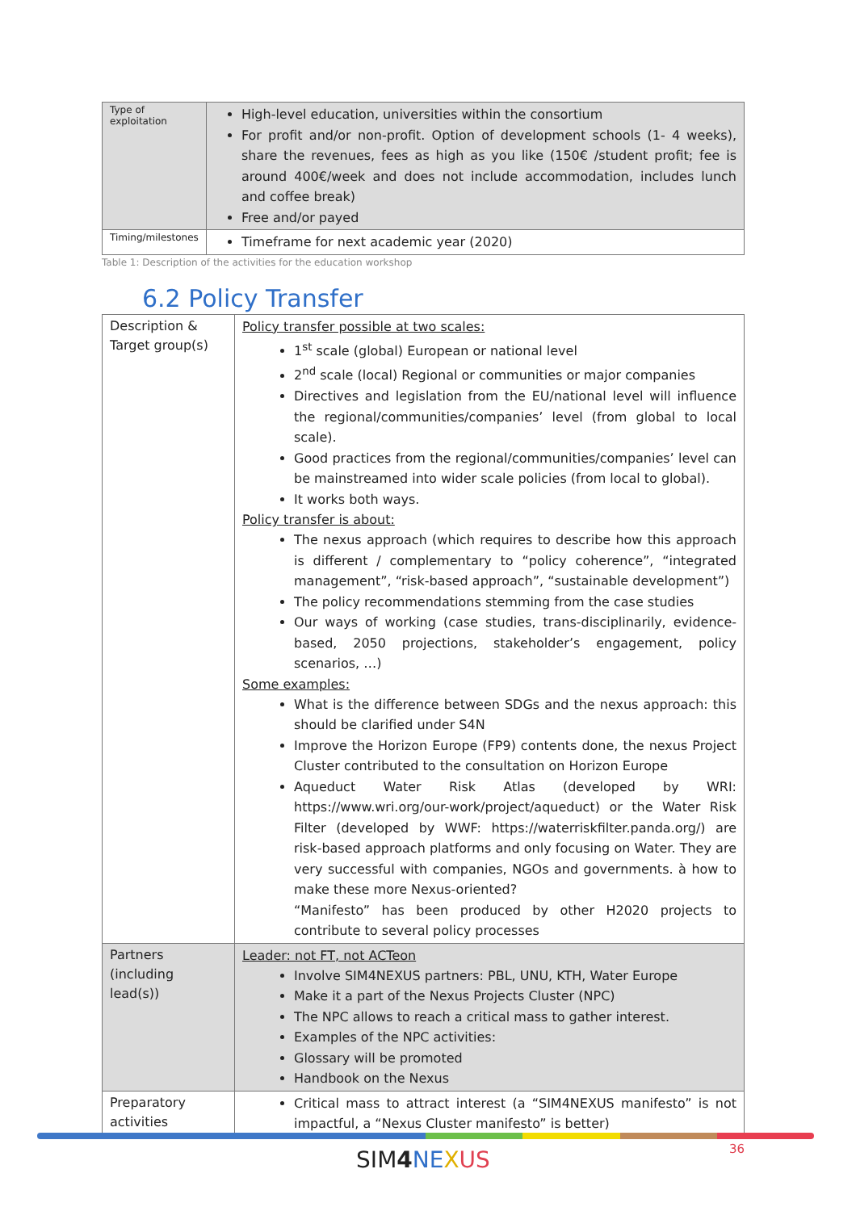| Type of exploitation | High-level education, universities within the consortium For profit and/or non-profit. Option of development schools (1- 4 weeks), share the revenues, fees as high as you like (150€ /student profit; fee is around 400€/week and does not include accommodation, includes lunch and coffee break) Free and/or payed |
| Timing/milestones | Timeframe for next academic year (2020) |
Table 1: Description of the activities for the education workshop
6.2 Policy Transfer
| Description & Target group(s) | Policy transfer possible at two scales: 1<sup>st</sup> scale (global) European or national level 2<sup>nd</sup> scale (local) Regional or communities or major companies Directives and legislation from the EU/national level will influence the regional/communities/companies’ level (from global to local scale). Good practices from the regional/communities/companies’ level can be mainstreamed into wider scale policies (from local to global). It works both ways. Policy transfer is about: The nexus approach (which requires to describe how this approach is different / complementary to “policy coherence”, “integrated management”, “risk-based approach”, “sustainable development”) The policy recommendations stemming from the case studies Our ways of working (case studies, trans-disciplinarily, evidence-based, 2050 projections, stakeholder’s engagement, policy scenarios, …) Some examples: What is the difference between SDGs and the nexus approach: this should be clarified under S4N Improve the Horizon Europe (FP9) contents done, the nexus Project Cluster contributed to the consultation on Horizon Europe Aqueduct Water Risk Atlas (developed by WRI: https://www.wri.org/our-work/project/aqueduct) or the Water Risk Filter (developed by WWF: https://waterriskfilter.panda.org/) are risk-based approach platforms and only focusing on Water. They are very successful with companies, NGOs and governments. à how to make these more Nexus-oriented? “Manifesto” has been produced by other H2020 projects to contribute to several policy processes |
| Partners (including lead(s)) | Leader: not FT, not ACTeon Involve SIM4NEXUS partners: PBL, UNU, KTH, Water Europe Make it a part of the Nexus Projects Cluster (NPC) The NPC allows to reach a critical mass to gather interest. Examples of the NPC activities: Glossary will be promoted Handbook on the Nexus |
| Preparatory activities | Critical mass to attract interest (a “SIM4NEXUS manifesto” is not impactful, a “Nexus Cluster manifesto” is better) |
SIM4 NE XUS
36